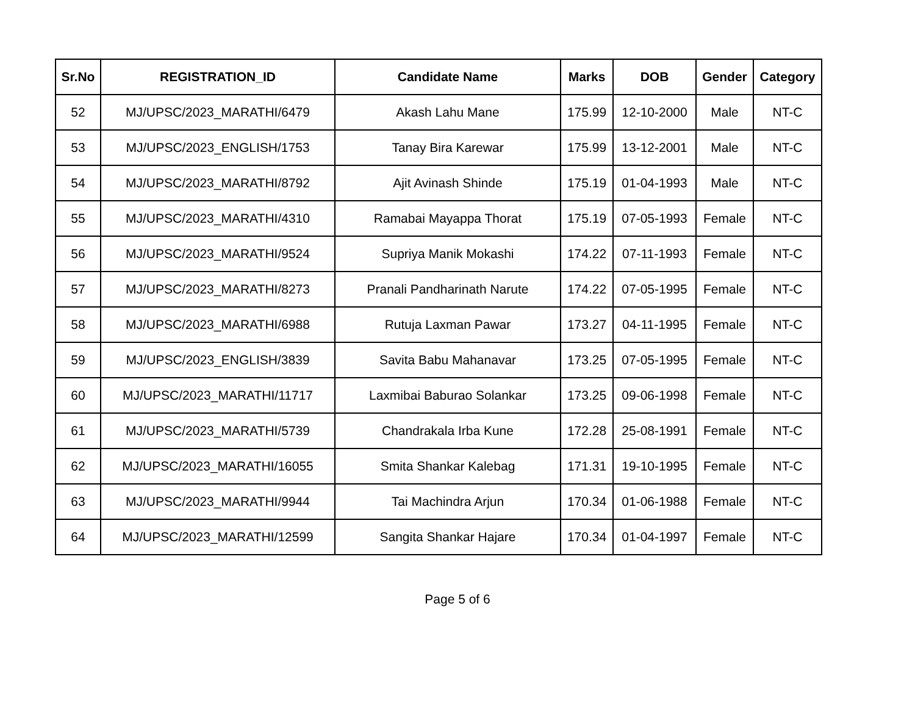| Sr.No | REGISTRATION_ID | Candidate Name | Marks | DOB | Gender | Category |
| --- | --- | --- | --- | --- | --- | --- |
| 52 | MJ/UPSC/2023_MARATHI/6479 | Akash Lahu Mane | 175.99 | 12-10-2000 | Male | NT-C |
| 53 | MJ/UPSC/2023_ENGLISH/1753 | Tanay Bira Karewar | 175.99 | 13-12-2001 | Male | NT-C |
| 54 | MJ/UPSC/2023_MARATHI/8792 | Ajit Avinash Shinde | 175.19 | 01-04-1993 | Male | NT-C |
| 55 | MJ/UPSC/2023_MARATHI/4310 | Ramabai Mayappa Thorat | 175.19 | 07-05-1993 | Female | NT-C |
| 56 | MJ/UPSC/2023_MARATHI/9524 | Supriya Manik Mokashi | 174.22 | 07-11-1993 | Female | NT-C |
| 57 | MJ/UPSC/2023_MARATHI/8273 | Pranali Pandharinath Narute | 174.22 | 07-05-1995 | Female | NT-C |
| 58 | MJ/UPSC/2023_MARATHI/6988 | Rutuja Laxman Pawar | 173.27 | 04-11-1995 | Female | NT-C |
| 59 | MJ/UPSC/2023_ENGLISH/3839 | Savita Babu Mahanavar | 173.25 | 07-05-1995 | Female | NT-C |
| 60 | MJ/UPSC/2023_MARATHI/11717 | Laxmibai Baburao Solankar | 173.25 | 09-06-1998 | Female | NT-C |
| 61 | MJ/UPSC/2023_MARATHI/5739 | Chandrakala Irba Kune | 172.28 | 25-08-1991 | Female | NT-C |
| 62 | MJ/UPSC/2023_MARATHI/16055 | Smita Shankar Kalebag | 171.31 | 19-10-1995 | Female | NT-C |
| 63 | MJ/UPSC/2023_MARATHI/9944 | Tai Machindra Arjun | 170.34 | 01-06-1988 | Female | NT-C |
| 64 | MJ/UPSC/2023_MARATHI/12599 | Sangita Shankar Hajare | 170.34 | 01-04-1997 | Female | NT-C |
Page 5 of 6